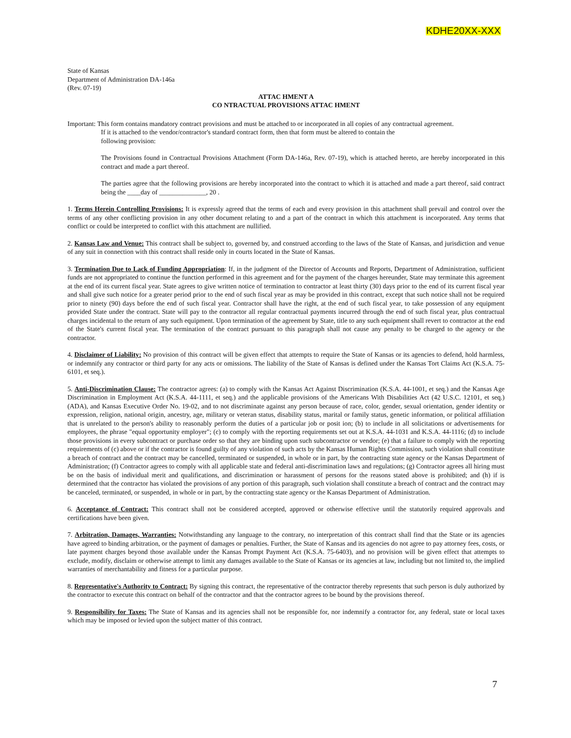KDHE20XX-XXX
State of Kansas
Department of Administration DA-146a
(Rev. 07-19)
ATTAC HMENT A
CO NTRACTUAL PROVISIONS ATTAC HMENT
Important: This form contains mandatory contract provisions and must be attached to or incorporated in all copies of any contractual agreement.
If it is attached to the vendor/contractor's standard contract form, then that form must be altered to contain the
following provision:
The Provisions found in Contractual Provisions Attachment (Form DA-146a, Rev. 07-19), which is attached hereto, are hereby incorporated in this contract and made a part thereof.
The parties agree that the following provisions are hereby incorporated into the contract to which it is attached and made a part thereof, said contract being the ____day of ______________, 20 .
1. Terms Herein Controlling Provisions: It is expressly agreed that the terms of each and every provision in this attachment shall prevail and control over the terms of any other conflicting provision in any other document relating to and a part of the contract in which this attachment is incorporated. Any terms that conflict or could be interpreted to conflict with this attachment are nullified.
2. Kansas Law and Venue: This contract shall be subject to, governed by, and construed according to the laws of the State of Kansas, and jurisdiction and venue of any suit in connection with this contract shall reside only in courts located in the State of Kansas.
3. Termination Due to Lack of Funding Appropriation: If, in the judgment of the Director of Accounts and Reports, Department of Administration, sufficient funds are not appropriated to continue the function performed in this agreement and for the payment of the charges hereunder, State may terminate this agreement at the end of its current fiscal year. State agrees to give written notice of termination to contractor at least thirty (30) days prior to the end of its current fiscal year and shall give such notice for a greater period prior to the end of such fiscal year as may be provided in this contract, except that such notice shall not be required prior to ninety (90) days before the end of such fiscal year. Contractor shall have the right, at the end of such fiscal year, to take possession of any equipment provided State under the contract. State will pay to the contractor all regular contractual payments incurred through the end of such fiscal year, plus contractual charges incidental to the return of any such equipment. Upon termination of the agreement by State, title to any such equipment shall revert to contractor at the end of the State's current fiscal year. The termination of the contract pursuant to this paragraph shall not cause any penalty to be charged to the agency or the contractor.
4. Disclaimer of Liability: No provision of this contract will be given effect that attempts to require the State of Kansas or its agencies to defend, hold harmless, or indemnify any contractor or third party for any acts or omissions. The liability of the State of Kansas is defined under the Kansas Tort Claims Act (K.S.A. 75-6101, et seq.).
5. Anti-Discrimination Clause: The contractor agrees: (a) to comply with the Kansas Act Against Discrimination (K.S.A. 44-1001, et seq.) and the Kansas Age Discrimination in Employment Act (K.S.A. 44-1111, et seq.) and the applicable provisions of the Americans With Disabilities Act (42 U.S.C. 12101, et seq.) (ADA), and Kansas Executive Order No. 19-02, and to not discriminate against any person because of race, color, gender, sexual orientation, gender identity or expression, religion, national origin, ancestry, age, military or veteran status, disability status, marital or family status, genetic information, or political affiliation that is unrelated to the person's ability to reasonably perform the duties of a particular job or posit ion; (b) to include in all solicitations or advertisements for employees, the phrase "equal opportunity employer"; (c) to comply with the reporting requirements set out at K.S.A. 44-1031 and K.S.A. 44-1116; (d) to include those provisions in every subcontract or purchase order so that they are binding upon such subcontractor or vendor; (e) that a failure to comply with the reporting requirements of (c) above or if the contractor is found guilty of any violation of such acts by the Kansas Human Rights Commission, such violation shall constitute a breach of contract and the contract may be cancelled, terminated or suspended, in whole or in part, by the contracting state agency or the Kansas Department of Administration; (f) Contractor agrees to comply with all applicable state and federal anti-discrimination laws and regulations; (g) Contractor agrees all hiring must be on the basis of individual merit and qualifications, and discrimination or harassment of persons for the reasons stated above is prohibited; and (h) if is determined that the contractor has violated the provisions of any portion of this paragraph, such violation shall constitute a breach of contract and the contract may be canceled, terminated, or suspended, in whole or in part, by the contracting state agency or the Kansas Department of Administration.
6. Acceptance of Contract: This contract shall not be considered accepted, approved or otherwise effective until the statutorily required approvals and certifications have been given.
7. Arbitration, Damages, Warranties: Notwithstanding any language to the contrary, no interpretation of this contract shall find that the State or its agencies have agreed to binding arbitration, or the payment of damages or penalties. Further, the State of Kansas and its agencies do not agree to pay attorney fees, costs, or late payment charges beyond those available under the Kansas Prompt Payment Act (K.S.A. 75-6403), and no provision will be given effect that attempts to exclude, modify, disclaim or otherwise attempt to limit any damages available to the State of Kansas or its agencies at law, including but not limited to, the implied warranties of merchantability and fitness for a particular purpose.
8. Representative's Authority to Contract: By signing this contract, the representative of the contractor thereby represents that such person is duly authorized by the contractor to execute this contract on behalf of the contractor and that the contractor agrees to be bound by the provisions thereof.
9. Responsibility for Taxes: The State of Kansas and its agencies shall not be responsible for, nor indemnify a contractor for, any federal, state or local taxes which may be imposed or levied upon the subject matter of this contract.
7